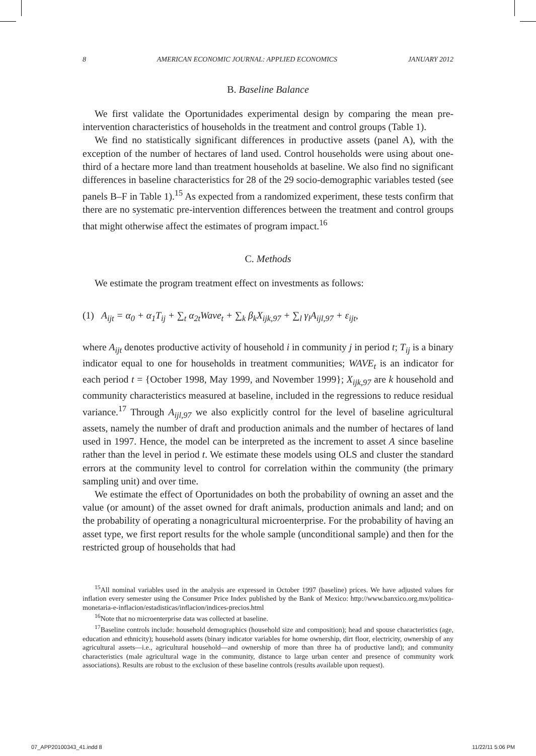8 AMERICAN ECONOMIC JOURNAL: APPLIED ECONOMICS JANUARY 2012
B. Baseline Balance
We first validate the Oportunidades experimental design by comparing the mean pre-intervention characteristics of households in the treatment and control groups (Table 1).
We find no statistically significant differences in productive assets (panel A), with the exception of the number of hectares of land used. Control households were using about one-third of a hectare more land than treatment households at baseline. We also find no significant differences in baseline characteristics for 28 of the 29 socio-demographic variables tested (see panels B–F in Table 1).<sup>15</sup> As expected from a randomized experiment, these tests confirm that there are no systematic pre-intervention differences between the treatment and control groups that might otherwise affect the estimates of program impact.<sup>16</sup>
C. Methods
We estimate the program treatment effect on investments as follows:
(1) A<sub>ijt</sub> = α<sub>0</sub> + α<sub>1</sub>T<sub>ij</sub> + ∑<sub>t</sub> α<sub>2t</sub>Wave<sub>t</sub> + ∑<sub>k</sub> β<sub>k</sub>X<sub>ijk,97</sub> + ∑<sub>l</sub> γ<sub>l</sub>A<sub>ijl,97</sub> + ε<sub>ijt</sub>,
where A<sub>ijt</sub> denotes productive activity of household i in community j in period t; T<sub>ij</sub> is a binary indicator equal to one for households in treatment communities; WAVE<sub>t</sub> is an indicator for each period t = {October 1998, May 1999, and November 1999}; X<sub>ijk,97</sub> are k household and community characteristics measured at baseline, included in the regressions to reduce residual variance.<sup>17</sup> Through A<sub>ijl,97</sub> we also explicitly control for the level of baseline agricultural assets, namely the number of draft and production animals and the number of hectares of land used in 1997. Hence, the model can be interpreted as the increment to asset A since baseline rather than the level in period t. We estimate these models using OLS and cluster the standard errors at the community level to control for correlation within the community (the primary sampling unit) and over time.
We estimate the effect of Oportunidades on both the probability of owning an asset and the value (or amount) of the asset owned for draft animals, production animals and land; and on the probability of operating a nonagricultural microenterprise. For the probability of having an asset type, we first report results for the whole sample (unconditional sample) and then for the restricted group of households that had
<sup>15</sup> All nominal variables used in the analysis are expressed in October 1997 (baseline) prices. We have adjusted values for inflation every semester using the Consumer Price Index published by the Bank of Mexico: http://www.banxico.org.mx/politica-monetaria-e-inflacion/estadisticas/inflacion/indices-precios.html
<sup>16</sup> Note that no microenterprise data was collected at baseline.
<sup>17</sup> Baseline controls include: household demographics (household size and composition); head and spouse characteristics (age, education and ethnicity); household assets (binary indicator variables for home ownership, dirt floor, electricity, ownership of any agricultural assets—i.e., agricultural household—and ownership of more than three ha of productive land); and community characteristics (male agricultural wage in the community, distance to large urban center and presence of community work associations). Results are robust to the exclusion of these baseline controls (results available upon request).
07_APP20100343_41.indd 8 11/22/11 5:06 PM